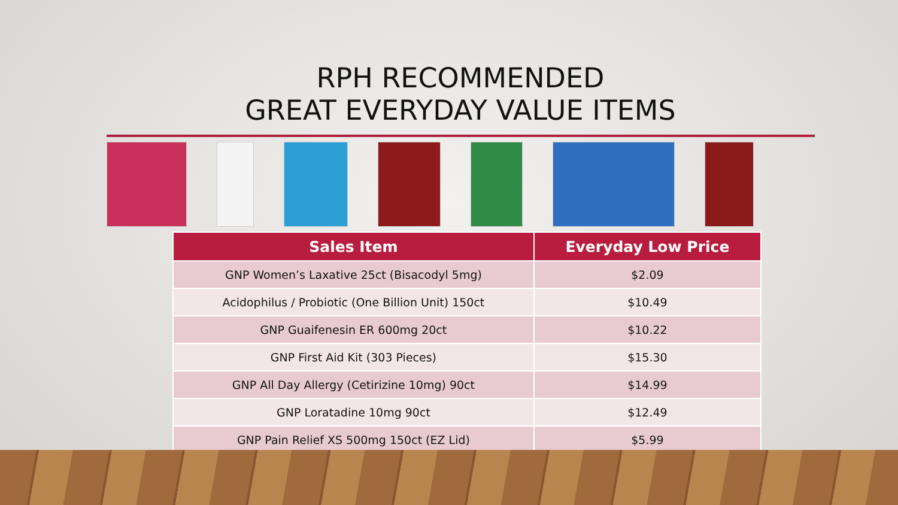RPH RECOMMENDED
GREAT EVERYDAY VALUE ITEMS
| Sales Item | Everyday Low Price |
| --- | --- |
| GNP Women’s Laxative 25ct (Bisacodyl 5mg) | $2.09 |
| Acidophilus / Probiotic (One Billion Unit) 150ct | $10.49 |
| GNP Guaifenesin ER 600mg 20ct | $10.22 |
| GNP First Aid Kit (303 Pieces) | $15.30 |
| GNP All Day Allergy (Cetirizine 10mg) 90ct | $14.99 |
| GNP Loratadine 10mg 90ct | $12.49 |
| GNP Pain Relief XS 500mg 150ct (EZ Lid) | $5.99 |